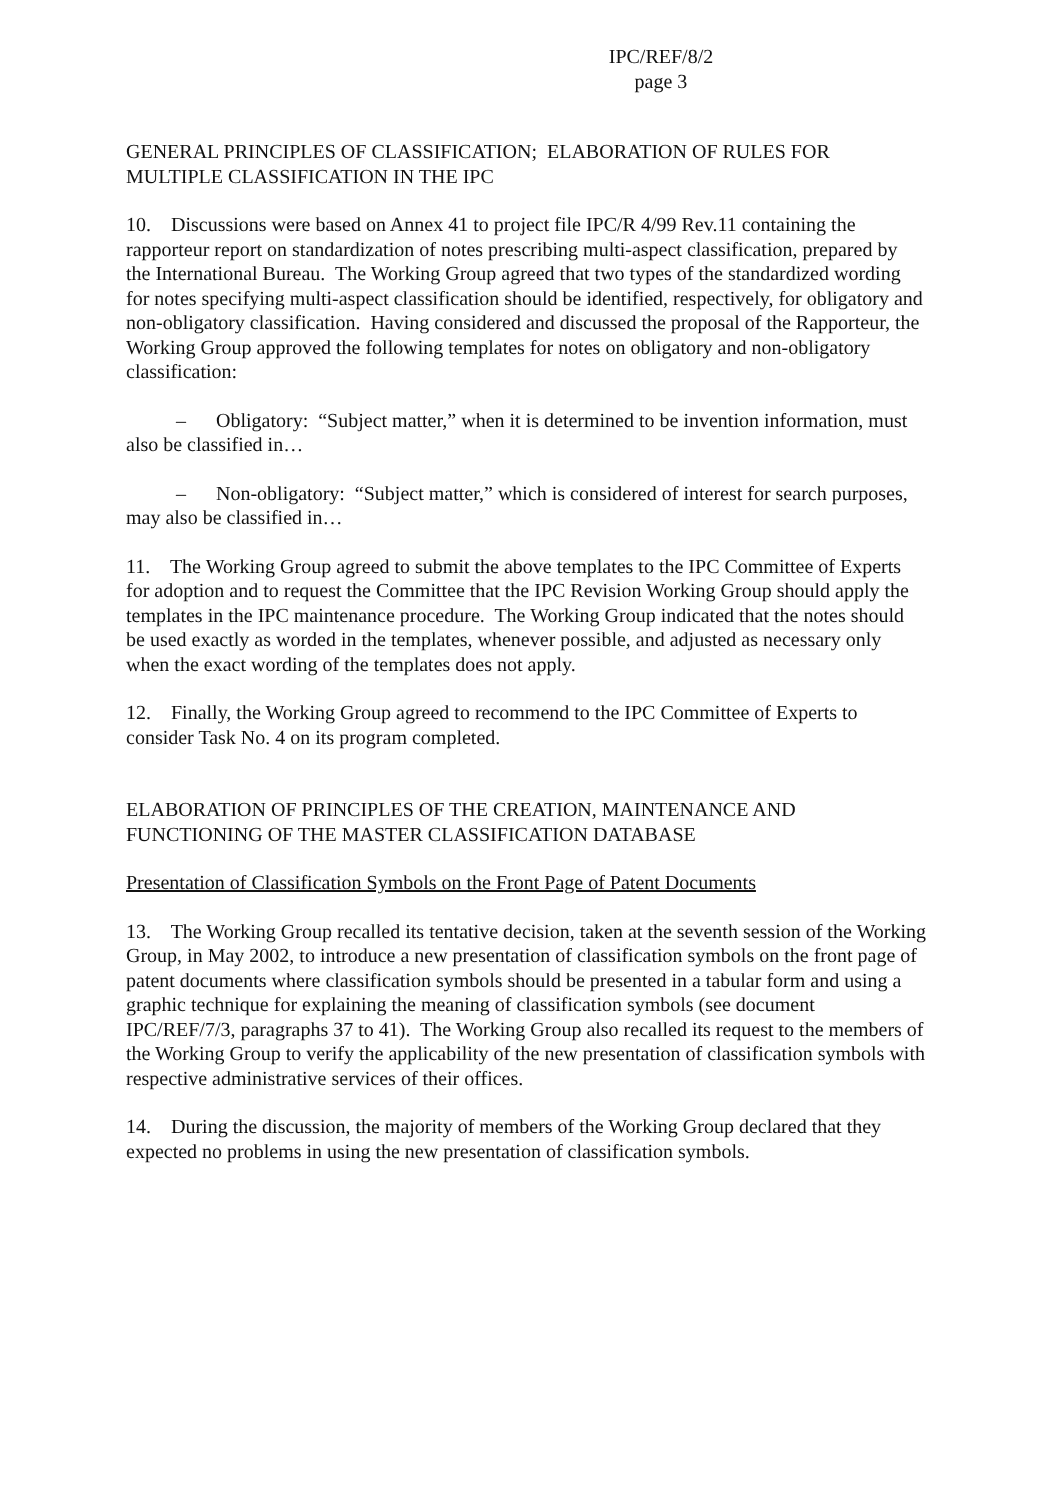IPC/REF/8/2
page 3
GENERAL PRINCIPLES OF CLASSIFICATION; ELABORATION OF RULES FOR MULTIPLE CLASSIFICATION IN THE IPC
10. Discussions were based on Annex 41 to project file IPC/R 4/99 Rev.11 containing the rapporteur report on standardization of notes prescribing multi-aspect classification, prepared by the International Bureau. The Working Group agreed that two types of the standardized wording for notes specifying multi-aspect classification should be identified, respectively, for obligatory and non-obligatory classification. Having considered and discussed the proposal of the Rapporteur, the Working Group approved the following templates for notes on obligatory and non-obligatory classification:
– Obligatory: “Subject matter,” when it is determined to be invention information, must also be classified in…
– Non-obligatory: “Subject matter,” which is considered of interest for search purposes, may also be classified in…
11. The Working Group agreed to submit the above templates to the IPC Committee of Experts for adoption and to request the Committee that the IPC Revision Working Group should apply the templates in the IPC maintenance procedure. The Working Group indicated that the notes should be used exactly as worded in the templates, whenever possible, and adjusted as necessary only when the exact wording of the templates does not apply.
12. Finally, the Working Group agreed to recommend to the IPC Committee of Experts to consider Task No. 4 on its program completed.
ELABORATION OF PRINCIPLES OF THE CREATION, MAINTENANCE AND FUNCTIONING OF THE MASTER CLASSIFICATION DATABASE
Presentation of Classification Symbols on the Front Page of Patent Documents
13. The Working Group recalled its tentative decision, taken at the seventh session of the Working Group, in May 2002, to introduce a new presentation of classification symbols on the front page of patent documents where classification symbols should be presented in a tabular form and using a graphic technique for explaining the meaning of classification symbols (see document IPC/REF/7/3, paragraphs 37 to 41). The Working Group also recalled its request to the members of the Working Group to verify the applicability of the new presentation of classification symbols with respective administrative services of their offices.
14. During the discussion, the majority of members of the Working Group declared that they expected no problems in using the new presentation of classification symbols.